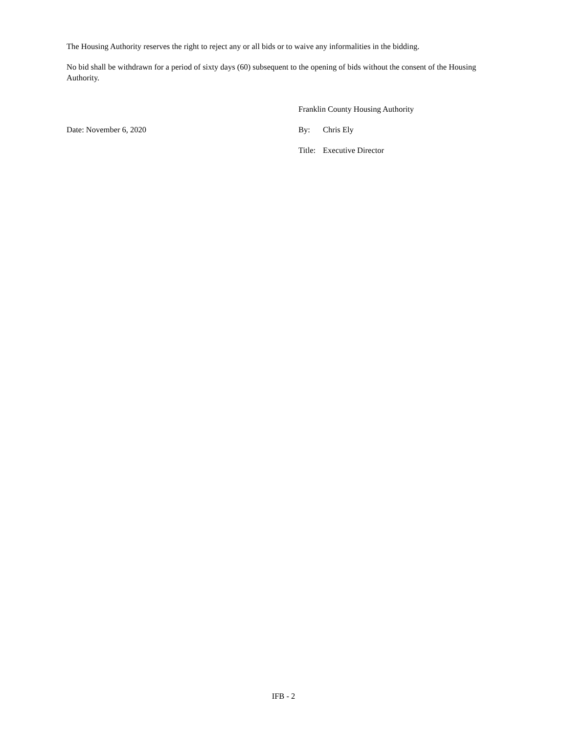The Housing Authority reserves the right to reject any or all bids or to waive any informalities in the bidding.
No bid shall be withdrawn for a period of sixty days (60) subsequent to the opening of bids without the consent of the Housing Authority.
Franklin County Housing Authority
Date: November 6, 2020 By: Chris Ely
Title: Executive Director
IFB - 2